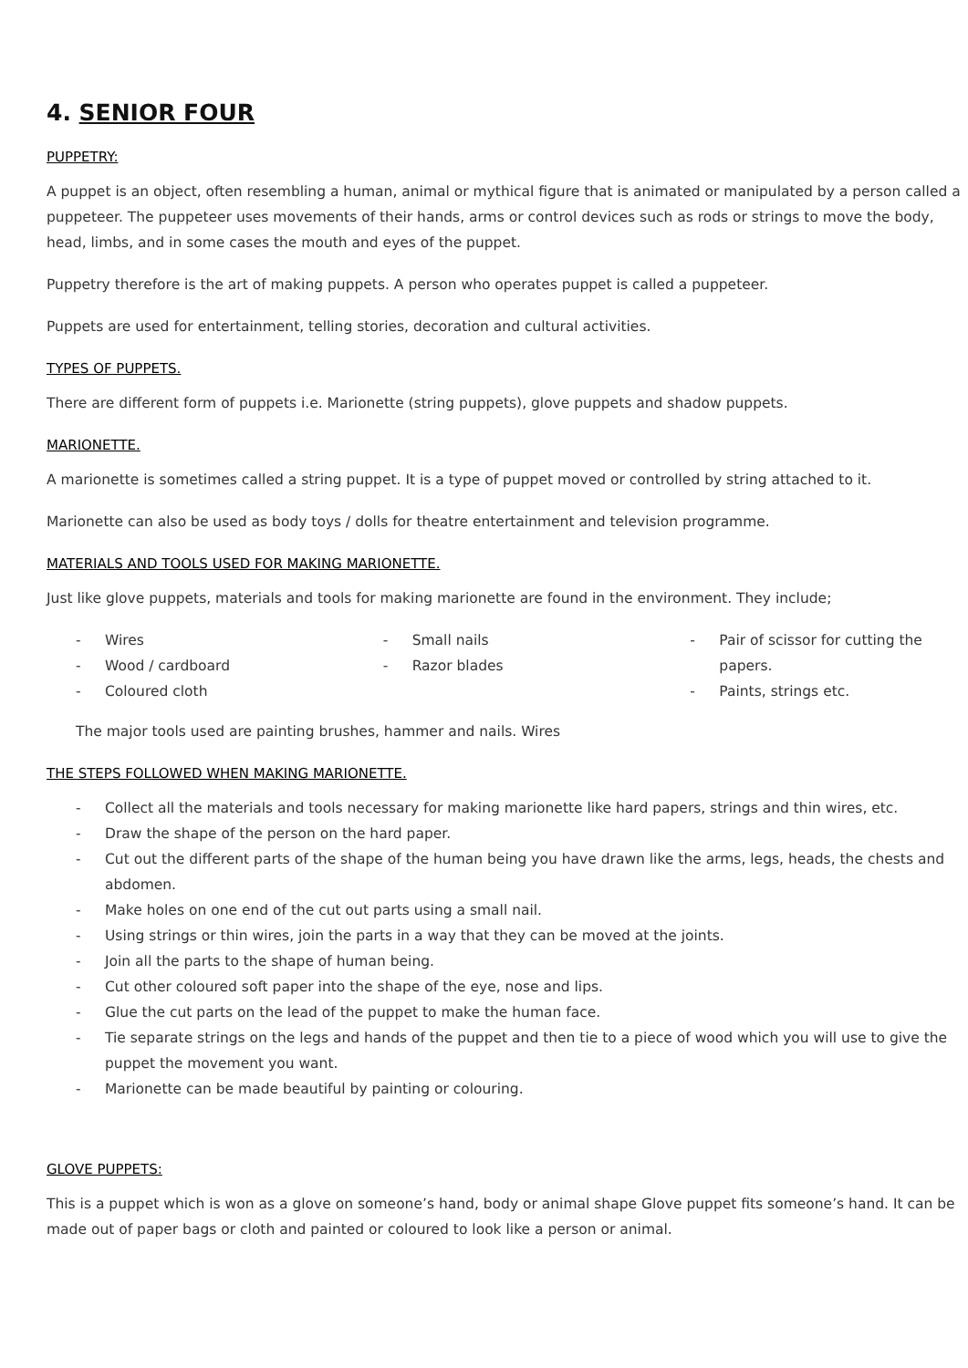4. SENIOR FOUR
PUPPETRY:
A puppet is an object, often resembling a human, animal or mythical figure that is animated or manipulated by a person called a puppeteer. The puppeteer uses movements of their hands, arms or control devices such as rods or strings to move the body, head, limbs, and in some cases the mouth and eyes of the puppet.
Puppetry therefore is the art of making puppets. A person who operates puppet is called a puppeteer.
Puppets are used for entertainment, telling stories, decoration and cultural activities.
TYPES OF PUPPETS.
There are different form of puppets i.e. Marionette (string puppets), glove puppets and shadow puppets.
MARIONETTE.
A marionette is sometimes called a string puppet. It is a type of puppet moved or controlled by string attached to it.
Marionette can also be used as body toys / dolls for theatre entertainment and television programme.
MATERIALS AND TOOLS USED FOR MAKING MARIONETTE.
Just like glove puppets, materials and tools for making marionette are found in the environment. They include;
- Wires
- Wood / cardboard
- Coloured cloth
- Small nails
- Razor blades
- Pair of scissor for cutting the papers.
- Paints, strings etc.
The major tools used are painting brushes, hammer and nails. Wires
THE STEPS FOLLOWED WHEN MAKING MARIONETTE.
- Collect all the materials and tools necessary for making marionette like hard papers, strings and thin wires, etc.
- Draw the shape of the person on the hard paper.
- Cut out the different parts of the shape of the human being you have drawn like the arms, legs, heads, the chests and abdomen.
- Make holes on one end of the cut out parts using a small nail.
- Using strings or thin wires, join the parts in a way that they can be moved at the joints.
- Join all the parts to the shape of human being.
- Cut other coloured soft paper into the shape of the eye, nose and lips.
- Glue the cut parts on the lead of the puppet to make the human face.
- Tie separate strings on the legs and hands of the puppet and then tie to a piece of wood which you will use to give the puppet the movement you want.
- Marionette can be made beautiful by painting or colouring.
GLOVE PUPPETS:
This is a puppet which is won as a glove on someone’s hand, body or animal shape Glove puppet fits someone’s hand. It can be made out of paper bags or cloth and painted or coloured to look like a person or animal.